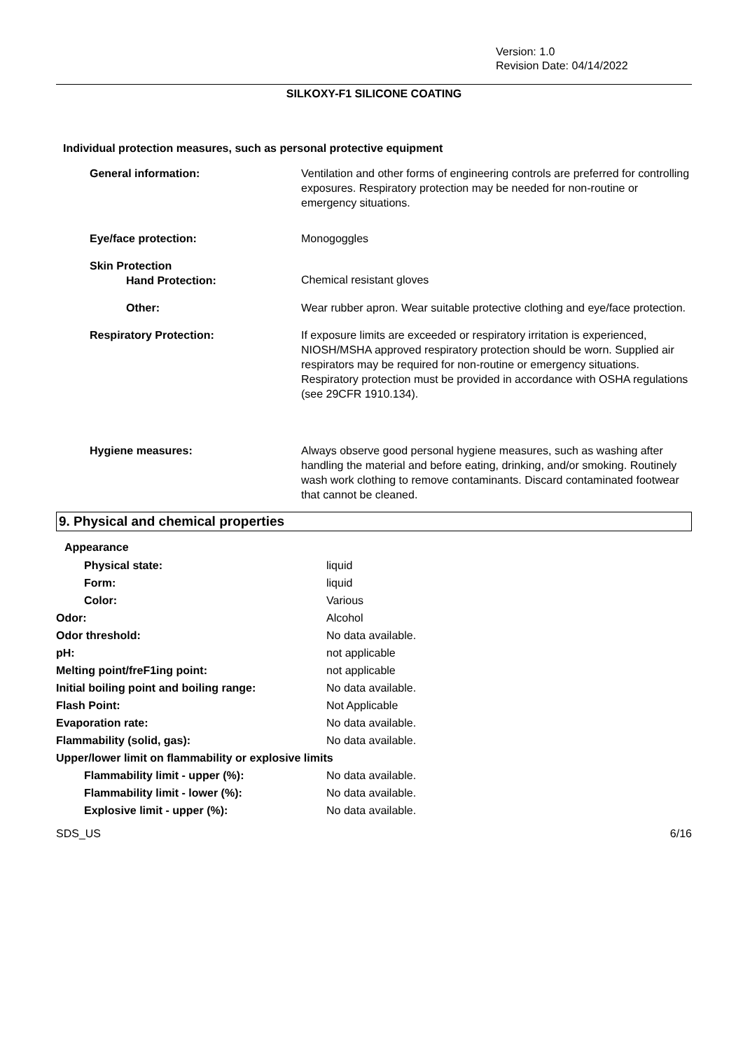Version: 1.0
Revision Date: 04/14/2022
SILKOXY-F1 SILICONE COATING
Individual protection measures, such as personal protective equipment
| General information: | Ventilation and other forms of engineering controls are preferred for controlling exposures. Respiratory protection may be needed for non-routine or emergency situations. |
| Eye/face protection: | Monogoggles |
| Skin Protection Hand Protection: | Chemical resistant gloves |
| Other: | Wear rubber apron. Wear suitable protective clothing and eye/face protection. |
| Respiratory Protection: | If exposure limits are exceeded or respiratory irritation is experienced, NIOSH/MSHA approved respiratory protection should be worn. Supplied air respirators may be required for non-routine or emergency situations. Respiratory protection must be provided in accordance with OSHA regulations (see 29CFR 1910.134). |
| Hygiene measures: | Always observe good personal hygiene measures, such as washing after handling the material and before eating, drinking, and/or smoking. Routinely wash work clothing to remove contaminants. Discard contaminated footwear that cannot be cleaned. |
9. Physical and chemical properties
Appearance
| Physical state: | liquid |
| Form: | liquid |
| Color: | Various |
| Odor: | Alcohol |
| Odor threshold: | No data available. |
| pH: | not applicable |
| Melting point/freF1ing point: | not applicable |
| Initial boiling point and boiling range: | No data available. |
| Flash Point: | Not Applicable |
| Evaporation rate: | No data available. |
| Flammability (solid, gas): | No data available. |
| Upper/lower limit on flammability or explosive limits | |
| Flammability limit - upper (%): | No data available. |
| Flammability limit - lower (%): | No data available. |
| Explosive limit - upper (%): | No data available. |
SDS_US 6/16